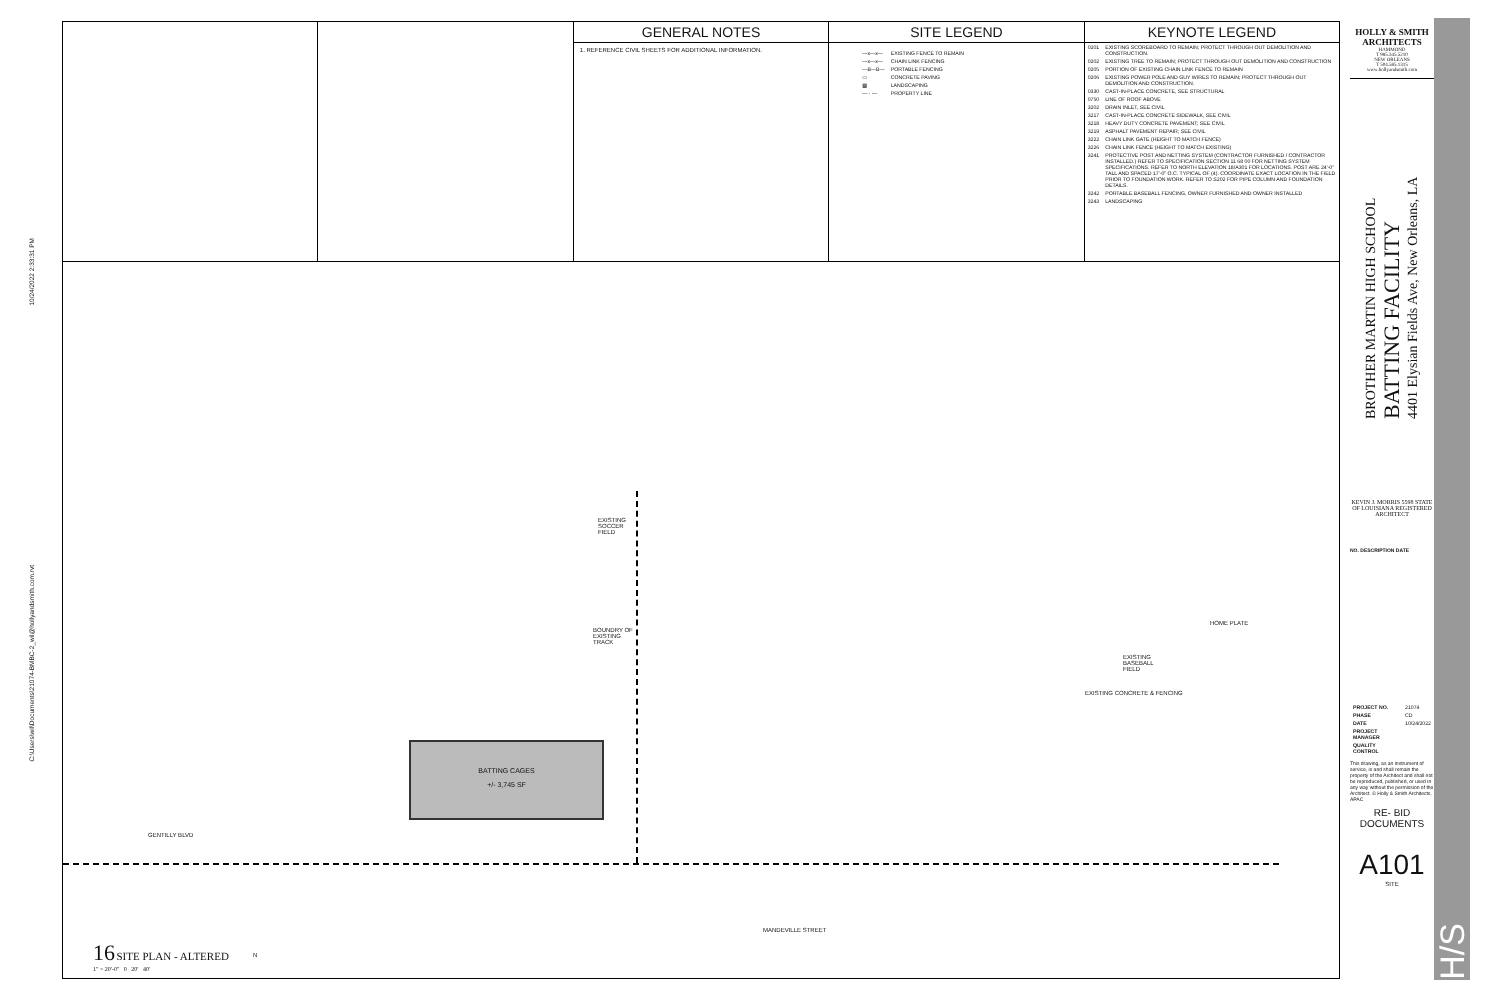10/24/2022 2:33:31 PM
C:\Users\wil\Documents\21074-BMBC-2_wil@hollyandsmith.com.rvt
GENERAL NOTES
1. REFERENCE CIVIL SHEETS FOR ADDITIONAL INFORMATION.
SITE LEGEND
| —x—x— | EXISTING FENCE TO REMAIN |
| —x—x— | CHAIN LINK FENCING |
| —B—B— | PORTABLE FENCING |
| ▭ | CONCRETE PAVING |
| ▩ | LANDSCAPING |
| — · — | PROPERTY LINE |
KEYNOTE LEGEND
| 0201 | EXISTING SCOREBOARD TO REMAIN; PROTECT THROUGH OUT DEMOLITION AND CONSTRUCTION. |
| 0202 | EXISTING TREE TO REMAIN; PROTECT THROUGH OUT DEMOLITION AND CONSTRUCTION |
| 0205 | PORTION OF EXISTING CHAIN LINK FENCE TO REMAIN |
| 0206 | EXISTING POWER POLE AND GUY WIRES TO REMAIN; PROTECT THROUGH OUT DEMOLITION AND CONSTRUCTION. |
| 0330 | CAST-IN-PLACE CONCRETE, SEE STRUCTURAL |
| 0750 | LINE OF ROOF ABOVE |
| 3202 | DRAIN INLET, SEE CIVIL |
| 3217 | CAST-IN-PLACE CONCRETE SIDEWALK, SEE CIVIL |
| 3218 | HEAVY DUTY CONCRETE PAVEMENT; SEE CIVIL |
| 3219 | ASPHALT PAVEMENT REPAIR; SEE CIVIL |
| 3222 | CHAIN LINK GATE (HEIGHT TO MATCH FENCE) |
| 3226 | CHAIN LINK FENCE (HEIGHT TO MATCH EXISTING) |
| 3241 | PROTECTIVE POST AND NETTING SYSTEM (CONTRACTOR FURNISHED / CONTRACTOR INSTALLED.) REFER TO SPECIFICATION SECTION 11 68 00 FOR NETTING SYSTEM SPECIFICATIONS. REFER TO NORTH ELEVATION 18/A301 FOR LOCATIONS. POST ARE 24'-0" TALL AND SPACED 17'-0" O.C. TYPICAL OF (4). COORDINATE EXACT LOCATION IN THE FIELD PRIOR TO FOUNDATION WORK. REFER TO S202 FOR PIPE COLUMN AND FOUNDATION DETAILS. |
| 3242 | PORTABLE BASEBALL FENCING, OWNER FURNISHED AND OWNER INSTALLED |
| 3243 | LANDSCAPING |
EXISTING
SOCCER
FIELD
BOUNDRY OF
EXISTING
TRACK
HOME PLATE
EXISTING
BASEBALL
FIELD
EXISTING CONCRETE & FENCING
BATTING CAGES
+/- 3,745 SF
MANDEVILLE STREET
GENTILLY BLVD
16 SITE PLAN - ALTERED
1" = 20'-0" 0 20' 40'
N
HOLLY & SMITH ARCHITECTS
HAMMOND
T 985.345.5210
NEW ORLEANS
T 504.585.1315
www.hollyandsmith.com
BROTHER MARTIN HIGH SCHOOL
BATTING FACILITY
4401 Elysian Fields Ave, New Orleans, LA
KEVIN J. MORRIS 5598 STATE OF LOUISIANA REGISTERED ARCHITECT
NO. DESCRIPTION DATE
| PROJECT NO. | 21074 |
| PHASE | CD |
| DATE | 10/24/2022 |
| PROJECT MANAGER | |
| QUALITY CONTROL | |
This drawing, as an instrument of service, is and shall remain the property of the Architect and shall not be reproduced, published, or used in any way without the permission of the Architect. © Holly & Smith Architects, APAC
RE- BID
DOCUMENTS
A101
SITE
H/S